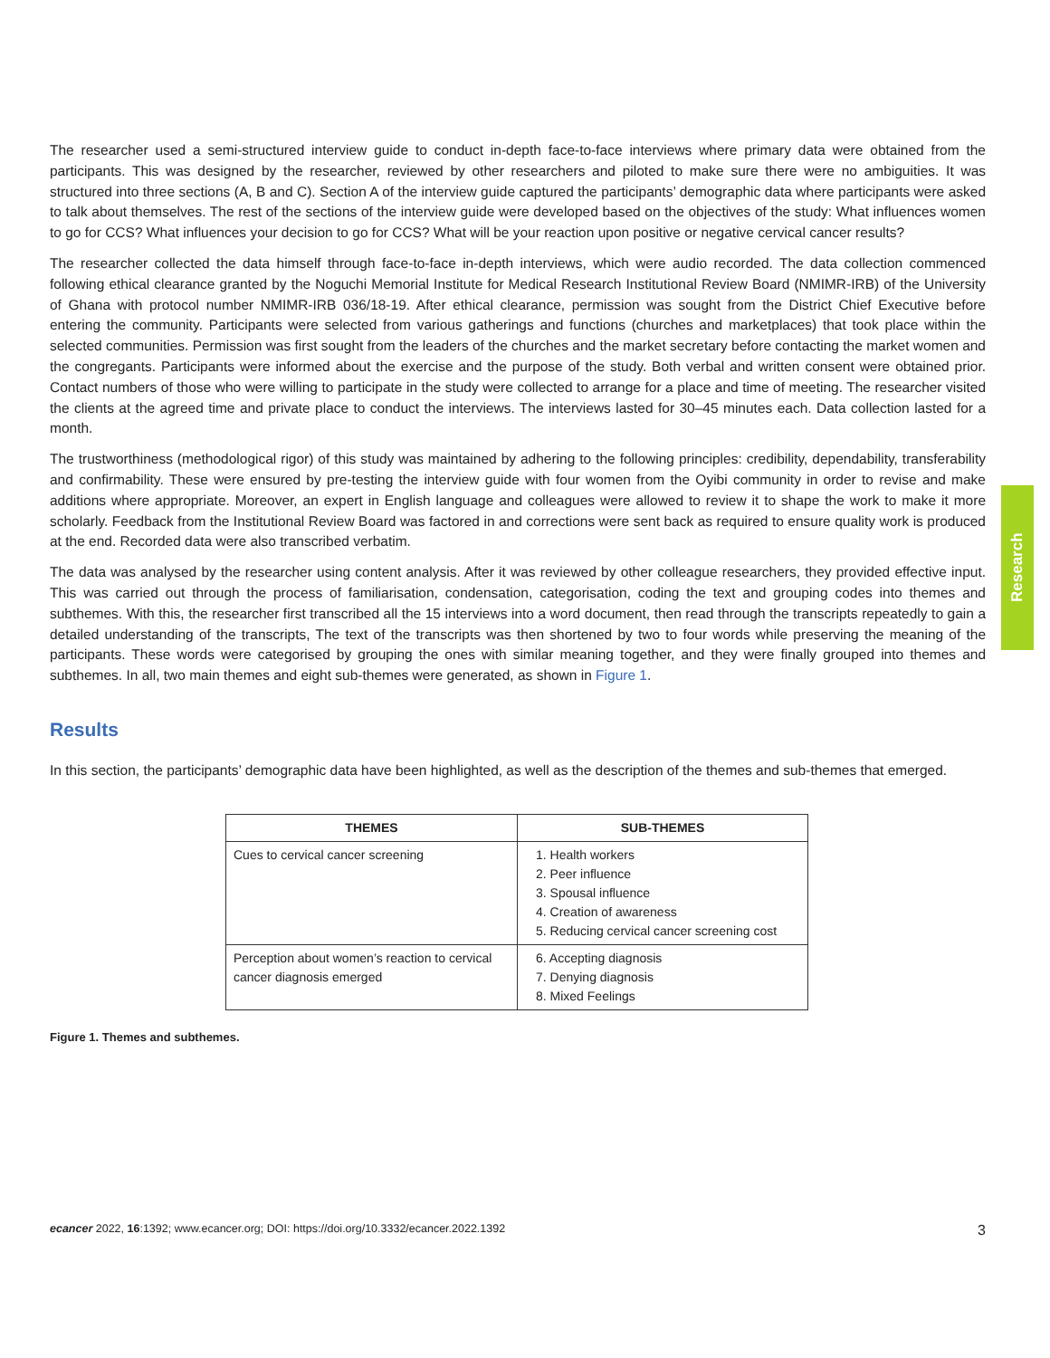The researcher used a semi-structured interview guide to conduct in-depth face-to-face interviews where primary data were obtained from the participants. This was designed by the researcher, reviewed by other researchers and piloted to make sure there were no ambiguities. It was structured into three sections (A, B and C). Section A of the interview guide captured the participants’ demographic data where participants were asked to talk about themselves. The rest of the sections of the interview guide were developed based on the objectives of the study: What influences women to go for CCS? What influences your decision to go for CCS? What will be your reaction upon positive or negative cervical cancer results?
The researcher collected the data himself through face-to-face in-depth interviews, which were audio recorded. The data collection commenced following ethical clearance granted by the Noguchi Memorial Institute for Medical Research Institutional Review Board (NMIMR-IRB) of the University of Ghana with protocol number NMIMR-IRB 036/18-19. After ethical clearance, permission was sought from the District Chief Executive before entering the community. Participants were selected from various gatherings and functions (churches and marketplaces) that took place within the selected communities. Permission was first sought from the leaders of the churches and the market secretary before contacting the market women and the congregants. Participants were informed about the exercise and the purpose of the study. Both verbal and written consent were obtained prior. Contact numbers of those who were willing to participate in the study were collected to arrange for a place and time of meeting. The researcher visited the clients at the agreed time and private place to conduct the interviews. The interviews lasted for 30–45 minutes each. Data collection lasted for a month.
The trustworthiness (methodological rigor) of this study was maintained by adhering to the following principles: credibility, dependability, transferability and confirmability. These were ensured by pre-testing the interview guide with four women from the Oyibi community in order to revise and make additions where appropriate. Moreover, an expert in English language and colleagues were allowed to review it to shape the work to make it more scholarly. Feedback from the Institutional Review Board was factored in and corrections were sent back as required to ensure quality work is produced at the end. Recorded data were also transcribed verbatim.
The data was analysed by the researcher using content analysis. After it was reviewed by other colleague researchers, they provided effective input. This was carried out through the process of familiarisation, condensation, categorisation, coding the text and grouping codes into themes and subthemes. With this, the researcher first transcribed all the 15 interviews into a word document, then read through the transcripts repeatedly to gain a detailed understanding of the transcripts, The text of the transcripts was then shortened by two to four words while preserving the meaning of the participants. These words were categorised by grouping the ones with similar meaning together, and they were finally grouped into themes and subthemes. In all, two main themes and eight sub-themes were generated, as shown in Figure 1.
Results
In this section, the participants’ demographic data have been highlighted, as well as the description of the themes and sub-themes that emerged.
| THEMES | SUB-THEMES |
| --- | --- |
| Cues to cervical cancer screening | 1. Health workers 2. Peer influence 3. Spousal influence 4. Creation of awareness 5. Reducing cervical cancer screening cost |
| Perception about women’s reaction to cervical cancer diagnosis emerged | 6. Accepting diagnosis 7. Denying diagnosis 8. Mixed Feelings |
Figure 1. Themes and subthemes.
Research
ecancer 2022, 16:1392; www.ecancer.org; DOI: https://doi.org/10.3332/ecancer.2022.1392 3